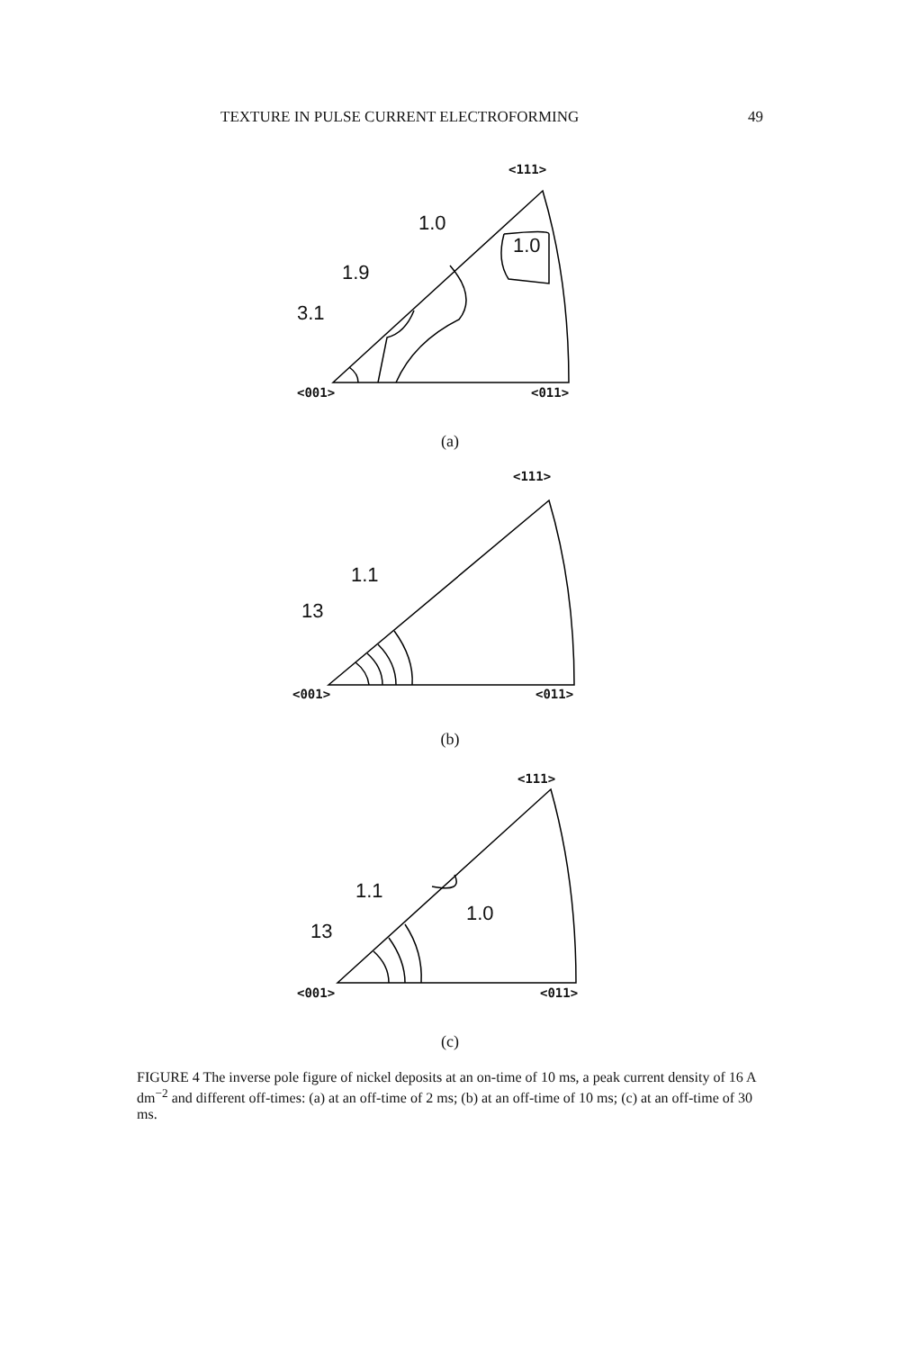TEXTURE IN PULSE CURRENT ELECTROFORMING 49
<111>
1.0
1.0
1.9
3.1
<001> <011>
(a)
<111>
1.1
13
<001> <011>
(b)
<111>
1.1
1.0
13
<001> <011>
(c)
FIGURE 4 The inverse pole figure of nickel deposits at an on-time of 10 ms, a peak current density of 16 A dm<sup>−2</sup> and different off-times: (a) at an off-time of 2 ms; (b) at an off-time of 10 ms; (c) at an off-time of 30 ms.